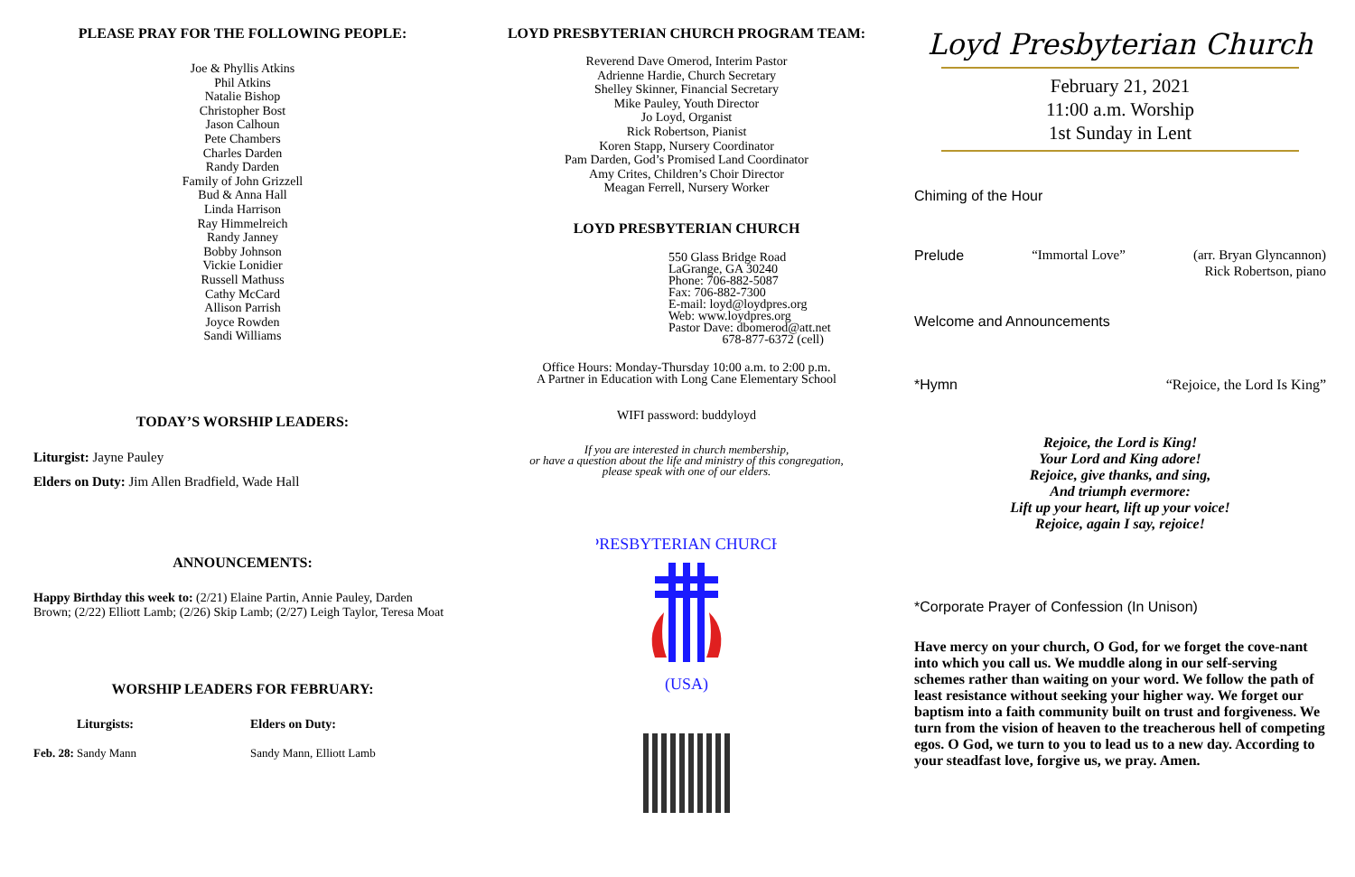PLEASE PRAY FOR THE FOLLOWING PEOPLE:
Joe & Phyllis Atkins
Phil Atkins
Natalie Bishop
Christopher Bost
Jason Calhoun
Pete Chambers
Charles Darden
Randy Darden
Family of John Grizzell
Bud & Anna Hall
Linda Harrison
Ray Himmelreich
Randy Janney
Bobby Johnson
Vickie Lonidier
Russell Mathuss
Cathy McCard
Allison Parrish
Joyce Rowden
Sandi Williams
TODAY’S WORSHIP LEADERS:
Liturgist: Jayne Pauley
Elders on Duty: Jim Allen Bradfield, Wade Hall
ANNOUNCEMENTS:
Happy Birthday this week to: (2/21) Elaine Partin, Annie Pauley, Darden Brown; (2/22) Elliott Lamb; (2/26) Skip Lamb; (2/27) Leigh Taylor, Teresa Moat
WORSHIP LEADERS FOR FEBRUARY:
Liturgists: Elders on Duty:
Feb. 28: Sandy Mann Sandy Mann, Elliott Lamb
LOYD PRESBYTERIAN CHURCH PROGRAM TEAM:
Reverend Dave Omerod, Interim Pastor
Adrienne Hardie, Church Secretary
Shelley Skinner, Financial Secretary
Mike Pauley, Youth Director
Jo Loyd, Organist
Rick Robertson, Pianist
Koren Stapp, Nursery Coordinator
Pam Darden, God’s Promised Land Coordinator
Amy Crites, Children’s Choir Director
Meagan Ferrell, Nursery Worker
LOYD PRESBYTERIAN CHURCH
550 Glass Bridge Road
LaGrange, GA 30240
Phone: 706-882-5087
Fax: 706-882-7300
E-mail: loyd@loydpres.org
Web: www.loydpres.org
Pastor Dave: dbomerod@att.net
678-877-6372 (cell)
Office Hours: Monday-Thursday 10:00 a.m. to 2:00 p.m.
A Partner in Education with Long Cane Elementary School
WIFI password: buddyloyd
If you are interested in church membership,
or have a question about the life and ministry of this congregation,
please speak with one of our elders.
PRESBYTERIAN CHURCH
(USA)
Loyd Presbyterian Church
February 21, 2021
11:00 a.m. Worship
1st Sunday in Lent
Chiming of the Hour
Prelude “Immortal Love” (arr. Bryan Glyncannon)
Rick Robertson, piano
Welcome and Announcements
*Hymn “Rejoice, the Lord Is King”
Rejoice, the Lord is King!
Your Lord and King adore!
Rejoice, give thanks, and sing,
And triumph evermore:
Lift up your heart, lift up your voice!
Rejoice, again I say, rejoice!
*Corporate Prayer of Confession (In Unison)
Have mercy on your church, O God, for we forget the cove-nant into which you call us. We muddle along in our self-serving schemes rather than waiting on your word. We follow the path of least resistance without seeking your higher way. We forget our baptism into a faith community built on trust and forgiveness. We turn from the vision of heaven to the treacherous hell of competing egos. O God, we turn to you to lead us to a new day. According to your steadfast love, forgive us, we pray. Amen.